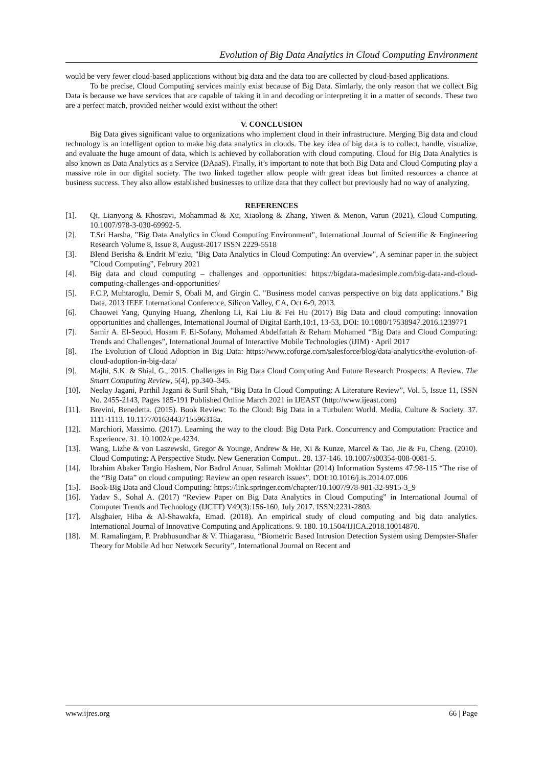Evolution of Big Data Analytics in Cloud Computing Environment
would be very fewer cloud-based applications without big data and the data too are collected by cloud-based applications.
To be precise, Cloud Computing services mainly exist because of Big Data. Simlarly, the only reason that we collect Big Data is because we have services that are capable of taking it in and decoding or interpreting it in a matter of seconds. These two are a perfect match, provided neither would exist without the other!
V. CONCLUSION
Big Data gives significant value to organizations who implement cloud in their infrastructure. Merging Big data and cloud technology is an intelligent option to make big data analytics in clouds. The key idea of big data is to collect, handle, visualize, and evaluate the huge amount of data, which is achieved by collaboration with cloud computing. Cloud for Big Data Analytics is also known as Data Analytics as a Service (DAaaS). Finally, it’s important to note that both Big Data and Cloud Computing play a massive role in our digital society. The two linked together allow people with great ideas but limited resources a chance at business success. They also allow established businesses to utilize data that they collect but previously had no way of analyzing.
REFERENCES
[1]. Qi, Lianyong & Khosravi, Mohammad & Xu, Xiaolong & Zhang, Yiwen & Menon, Varun (2021), Cloud Computing. 10.1007/978-3-030-69992-5.
[2]. T.Sri Harsha, "Big Data Analytics in Cloud Computing Environment", International Journal of Scientific & Engineering Research Volume 8, Issue 8, August-2017 ISSN 2229-5518
[3]. Blend Berisha & Endrit M¨eziu, "Big Data Analytics in Cloud Computing: An overview", A seminar paper in the subject ”Cloud Computing”, Februry 2021
[4]. Big data and cloud computing – challenges and opportunities: https://bigdata-madesimple.com/big-data-and-cloud-computing-challenges-and-opportunities/
[5]. F.C.P, Muhtaroglu, Demir S, Obali M, and Girgin C. "Business model canvas perspective on big data applications." Big Data, 2013 IEEE International Conference, Silicon Valley, CA, Oct 6-9, 2013.
[6]. Chaowei Yang, Qunying Huang, Zhenlong Li, Kai Liu & Fei Hu (2017) Big Data and cloud computing: innovation opportunities and challenges, International Journal of Digital Earth,10:1, 13-53, DOI: 10.1080/17538947.2016.1239771
[7]. Samir A. El-Seoud, Hosam F. El-Sofany, Mohamed Abdelfattah & Reham Mohamed “Big Data and Cloud Computing: Trends and Challenges”, International Journal of Interactive Mobile Technologies (iJIM) · April 2017
[8]. The Evolution of Cloud Adoption in Big Data: https://www.coforge.com/salesforce/blog/data-analytics/the-evolution-of-cloud-adoption-in-big-data/
[9]. Majhi, S.K. & Shial, G., 2015. Challenges in Big Data Cloud Computing And Future Research Prospects: A Review. The Smart Computing Review, 5(4), pp.340–345.
[10]. Neelay Jagani, Parthil Jagani & Suril Shah, “Big Data In Cloud Computing: A Literature Review”, Vol. 5, Issue 11, ISSN No. 2455-2143, Pages 185-191 Published Online March 2021 in IJEAST (http://www.ijeast.com)
[11]. Brevini, Benedetta. (2015). Book Review: To the Cloud: Big Data in a Turbulent World. Media, Culture & Society. 37. 1111-1113. 10.1177/0163443715596318a.
[12]. Marchiori, Massimo. (2017). Learning the way to the cloud: Big Data Park. Concurrency and Computation: Practice and Experience. 31. 10.1002/cpe.4234.
[13]. Wang, Lizhe & von Laszewski, Gregor & Younge, Andrew & He, Xi & Kunze, Marcel & Tao, Jie & Fu, Cheng. (2010). Cloud Computing: A Perspective Study. New Generation Comput.. 28. 137-146. 10.1007/s00354-008-0081-5.
[14]. Ibrahim Abaker Targio Hashem, Nor Badrul Anuar, Salimah Mokhtar (2014) Information Systems 47:98-115 “The rise of the “Big Data” on cloud computing: Review an open research issues”. DOI:10.1016/j.is.2014.07.006
[15]. Book-Big Data and Cloud Computing: https://link.springer.com/chapter/10.1007/978-981-32-9915-3_9
[16]. Yadav S., Sohal A. (2017) “Review Paper on Big Data Analytics in Cloud Computing” in International Journal of Computer Trends and Technology (IJCTT) V49(3):156-160, July 2017. ISSN:2231-2803.
[17]. Alsghaier, Hiba & Al-Shawakfa, Emad. (2018). An empirical study of cloud computing and big data analytics. International Journal of Innovative Computing and Applications. 9. 180. 10.1504/IJICA.2018.10014870.
[18]. M. Ramalingam, P. Prabhusundhar & V. Thiagarasu, “Biometric Based Intrusion Detection System using Dempster-Shafer Theory for Mobile Ad hoc Network Security”, International Journal on Recent and
www.ijres.org 66 | Page